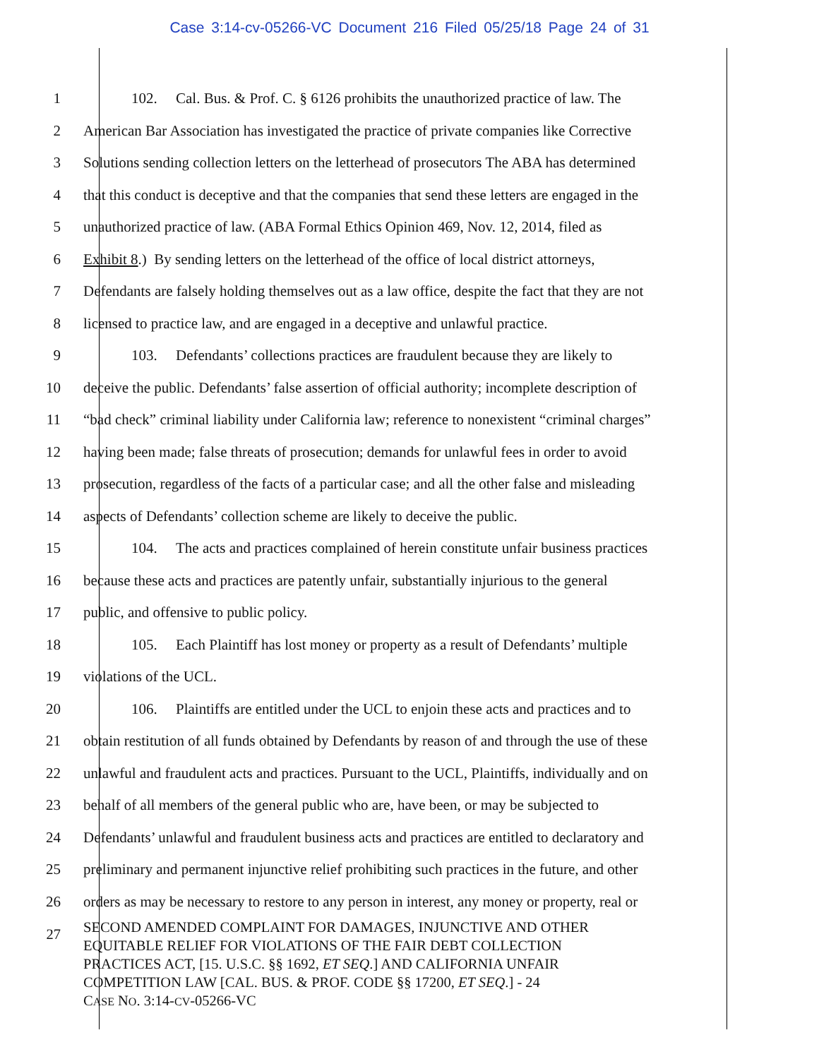Case 3:14-cv-05266-VC Document 216 Filed 05/25/18 Page 24 of 31
1 102. Cal. Bus. & Prof. C. § 6126 prohibits the unauthorized practice of law. The
2 American Bar Association has investigated the practice of private companies like Corrective
3 Solutions sending collection letters on the letterhead of prosecutors The ABA has determined
4 that this conduct is deceptive and that the companies that send these letters are engaged in the
5 unauthorized practice of law. (ABA Formal Ethics Opinion 469, Nov. 12, 2014, filed as
6 Exhibit 8.) By sending letters on the letterhead of the office of local district attorneys,
7 Defendants are falsely holding themselves out as a law office, despite the fact that they are not
8 licensed to practice law, and are engaged in a deceptive and unlawful practice.
9 103. Defendants’ collections practices are fraudulent because they are likely to
10 deceive the public. Defendants’ false assertion of official authority; incomplete description of
11 “bad check” criminal liability under California law; reference to nonexistent “criminal charges”
12 having been made; false threats of prosecution; demands for unlawful fees in order to avoid
13 prosecution, regardless of the facts of a particular case; and all the other false and misleading
14 aspects of Defendants’ collection scheme are likely to deceive the public.
15 104. The acts and practices complained of herein constitute unfair business practices
16 because these acts and practices are patently unfair, substantially injurious to the general
17 public, and offensive to public policy.
18 105. Each Plaintiff has lost money or property as a result of Defendants’ multiple
19 violations of the UCL.
20 106. Plaintiffs are entitled under the UCL to enjoin these acts and practices and to
21 obtain restitution of all funds obtained by Defendants by reason of and through the use of these
22 unlawful and fraudulent acts and practices. Pursuant to the UCL, Plaintiffs, individually and on
23 behalf of all members of the general public who are, have been, or may be subjected to
24 Defendants’ unlawful and fraudulent business acts and practices are entitled to declaratory and
25 preliminary and permanent injunctive relief prohibiting such practices in the future, and other
26 orders as may be necessary to restore to any person in interest, any money or property, real or
27
SECOND AMENDED COMPLAINT FOR DAMAGES, INJUNCTIVE AND OTHER
EQUITABLE RELIEF FOR VIOLATIONS OF THE FAIR DEBT COLLECTION
PRACTICES ACT, [15. U.S.C. §§ 1692, ET SEQ.] AND CALIFORNIA UNFAIR
COMPETITION LAW [CAL. BUS. & PROF. CODE §§ 17200, ET SEQ.] - 24
CASE NO. 3:14-CV-05266-VC